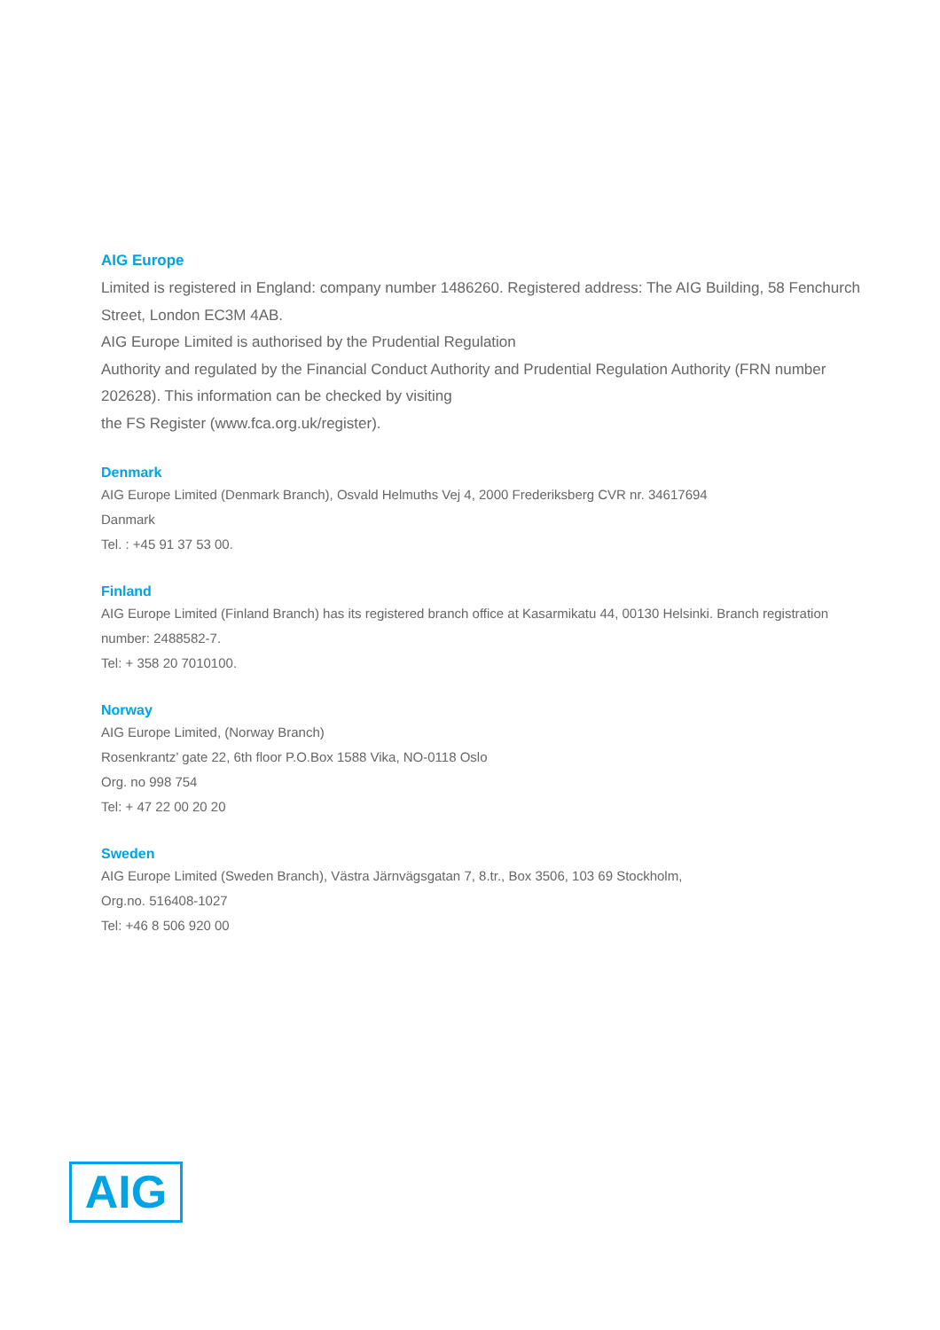AIG Europe
Limited is registered in England: company number 1486260. Registered address: The AIG Building, 58 Fenchurch Street, London EC3M 4AB.
AIG Europe Limited is authorised by the Prudential Regulation
Authority and regulated by the Financial Conduct Authority and Prudential Regulation Authority (FRN number 202628). This information can be checked by visiting
the FS Register (www.fca.org.uk/register).
Denmark
AIG Europe Limited (Denmark Branch), Osvald Helmuths Vej 4, 2000 Frederiksberg CVR nr. 34617694
Danmark
Tel. : +45 91 37 53 00.
Finland
AIG Europe Limited (Finland Branch) has its registered branch office at Kasarmikatu 44, 00130 Helsinki. Branch registration number: 2488582-7.
Tel: + 358 20 7010100.
Norway
AIG Europe Limited, (Norway Branch)
Rosenkrantz’ gate 22, 6th floor P.O.Box 1588 Vika, NO-0118 Oslo
Org. no 998 754
Tel: + 47 22 00 20 20
Sweden
AIG Europe Limited (Sweden Branch), Västra Järnvägsgatan 7, 8.tr., Box 3506, 103 69 Stockholm,
Org.no. 516408-1027
Tel: +46 8 506 920 00
AIG